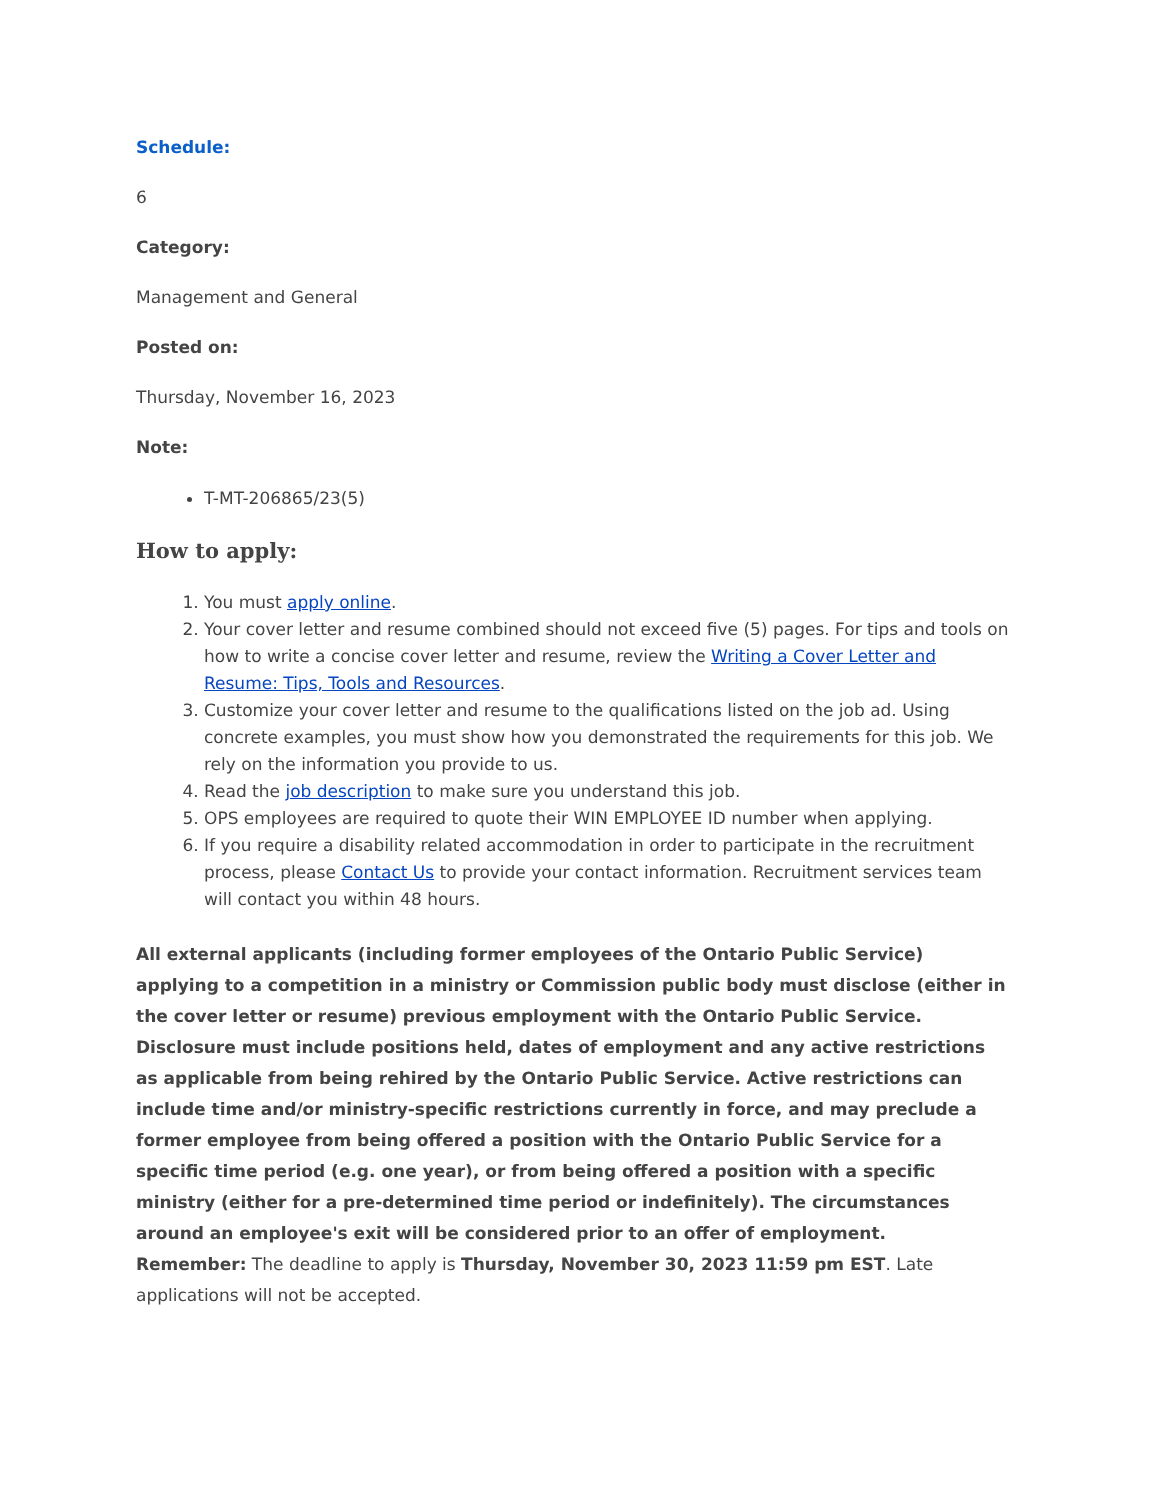Schedule:
6
Category:
Management and General
Posted on:
Thursday, November 16, 2023
Note:
T-MT-206865/23(5)
How to apply:
1. You must apply online.
2. Your cover letter and resume combined should not exceed five (5) pages. For tips and tools on how to write a concise cover letter and resume, review the Writing a Cover Letter and Resume: Tips, Tools and Resources.
3. Customize your cover letter and resume to the qualifications listed on the job ad. Using concrete examples, you must show how you demonstrated the requirements for this job. We rely on the information you provide to us.
4. Read the job description to make sure you understand this job.
5. OPS employees are required to quote their WIN EMPLOYEE ID number when applying.
6. If you require a disability related accommodation in order to participate in the recruitment process, please Contact Us to provide your contact information. Recruitment services team will contact you within 48 hours.
All external applicants (including former employees of the Ontario Public Service) applying to a competition in a ministry or Commission public body must disclose (either in the cover letter or resume) previous employment with the Ontario Public Service. Disclosure must include positions held, dates of employment and any active restrictions as applicable from being rehired by the Ontario Public Service. Active restrictions can include time and/or ministry-specific restrictions currently in force, and may preclude a former employee from being offered a position with the Ontario Public Service for a specific time period (e.g. one year), or from being offered a position with a specific ministry (either for a pre-determined time period or indefinitely). The circumstances around an employee's exit will be considered prior to an offer of employment.
Remember: The deadline to apply is Thursday, November 30, 2023 11:59 pm EST. Late applications will not be accepted.